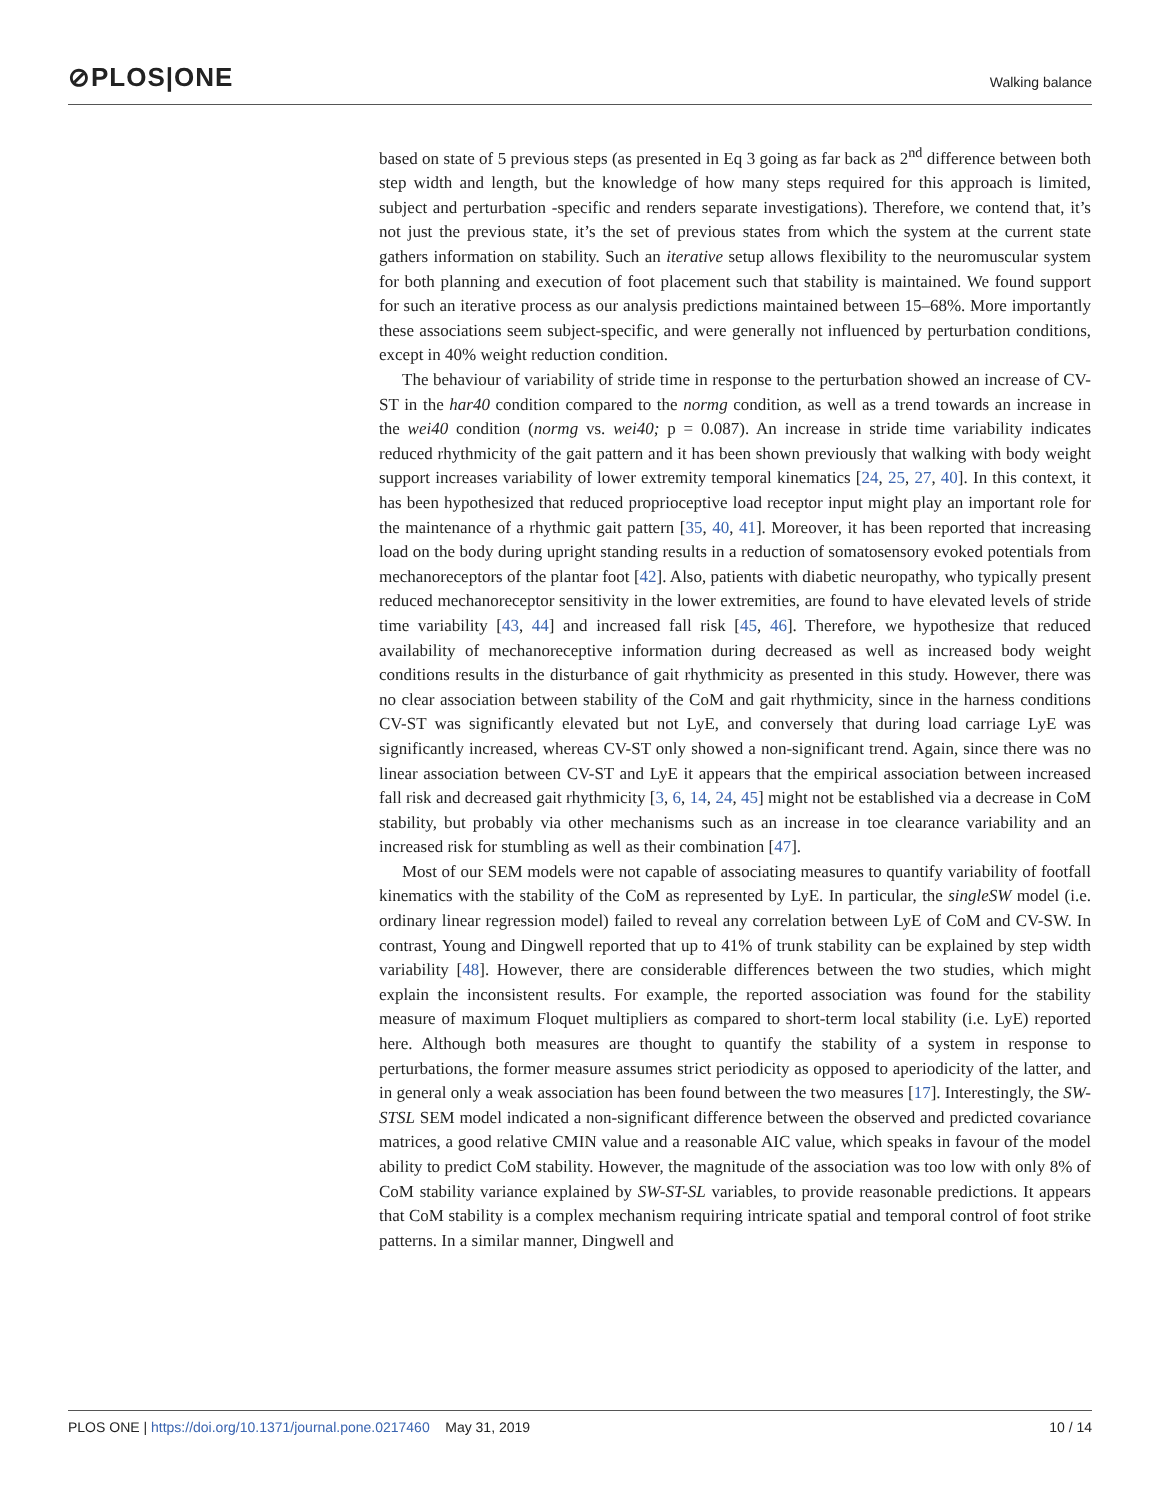⊘PLOS|ONE Walking balance
based on state of 5 previous steps (as presented in Eq 3 going as far back as 2<sup>nd</sup> difference between both step width and length, but the knowledge of how many steps required for this approach is limited, subject and perturbation -specific and renders separate investigations). Therefore, we contend that, it’s not just the previous state, it’s the set of previous states from which the system at the current state gathers information on stability. Such an iterative setup allows flexibility to the neuromuscular system for both planning and execution of foot placement such that stability is maintained. We found support for such an iterative process as our analysis predictions maintained between 15–68%. More importantly these associations seem subject-specific, and were generally not influenced by perturbation conditions, except in 40% weight reduction condition.
The behaviour of variability of stride time in response to the perturbation showed an increase of CV-ST in the har40 condition compared to the normg condition, as well as a trend towards an increase in the wei40 condition (normg vs. wei40; p = 0.087). An increase in stride time variability indicates reduced rhythmicity of the gait pattern and it has been shown previously that walking with body weight support increases variability of lower extremity temporal kinematics [24, 25, 27, 40]. In this context, it has been hypothesized that reduced proprioceptive load receptor input might play an important role for the maintenance of a rhythmic gait pattern [35, 40, 41]. Moreover, it has been reported that increasing load on the body during upright standing results in a reduction of somatosensory evoked potentials from mechanoreceptors of the plantar foot [42]. Also, patients with diabetic neuropathy, who typically present reduced mechanoreceptor sensitivity in the lower extremities, are found to have elevated levels of stride time variability [43, 44] and increased fall risk [45, 46]. Therefore, we hypothesize that reduced availability of mechanoreceptive information during decreased as well as increased body weight conditions results in the disturbance of gait rhythmicity as presented in this study. However, there was no clear association between stability of the CoM and gait rhythmicity, since in the harness conditions CV-ST was significantly elevated but not LyE, and conversely that during load carriage LyE was significantly increased, whereas CV-ST only showed a non-significant trend. Again, since there was no linear association between CV-ST and LyE it appears that the empirical association between increased fall risk and decreased gait rhythmicity [3, 6, 14, 24, 45] might not be established via a decrease in CoM stability, but probably via other mechanisms such as an increase in toe clearance variability and an increased risk for stumbling as well as their combination [47].
Most of our SEM models were not capable of associating measures to quantify variability of footfall kinematics with the stability of the CoM as represented by LyE. In particular, the singleSW model (i.e. ordinary linear regression model) failed to reveal any correlation between LyE of CoM and CV-SW. In contrast, Young and Dingwell reported that up to 41% of trunk stability can be explained by step width variability [48]. However, there are considerable differences between the two studies, which might explain the inconsistent results. For example, the reported association was found for the stability measure of maximum Floquet multipliers as compared to short-term local stability (i.e. LyE) reported here. Although both measures are thought to quantify the stability of a system in response to perturbations, the former measure assumes strict periodicity as opposed to aperiodicity of the latter, and in general only a weak association has been found between the two measures [17]. Interestingly, the SW-STSL SEM model indicated a non-significant difference between the observed and predicted covariance matrices, a good relative CMIN value and a reasonable AIC value, which speaks in favour of the model ability to predict CoM stability. However, the magnitude of the association was too low with only 8% of CoM stability variance explained by SW-ST-SL variables, to provide reasonable predictions. It appears that CoM stability is a complex mechanism requiring intricate spatial and temporal control of foot strike patterns. In a similar manner, Dingwell and
PLOS ONE | https://doi.org/10.1371/journal.pone.0217460 May 31, 2019 10 / 14